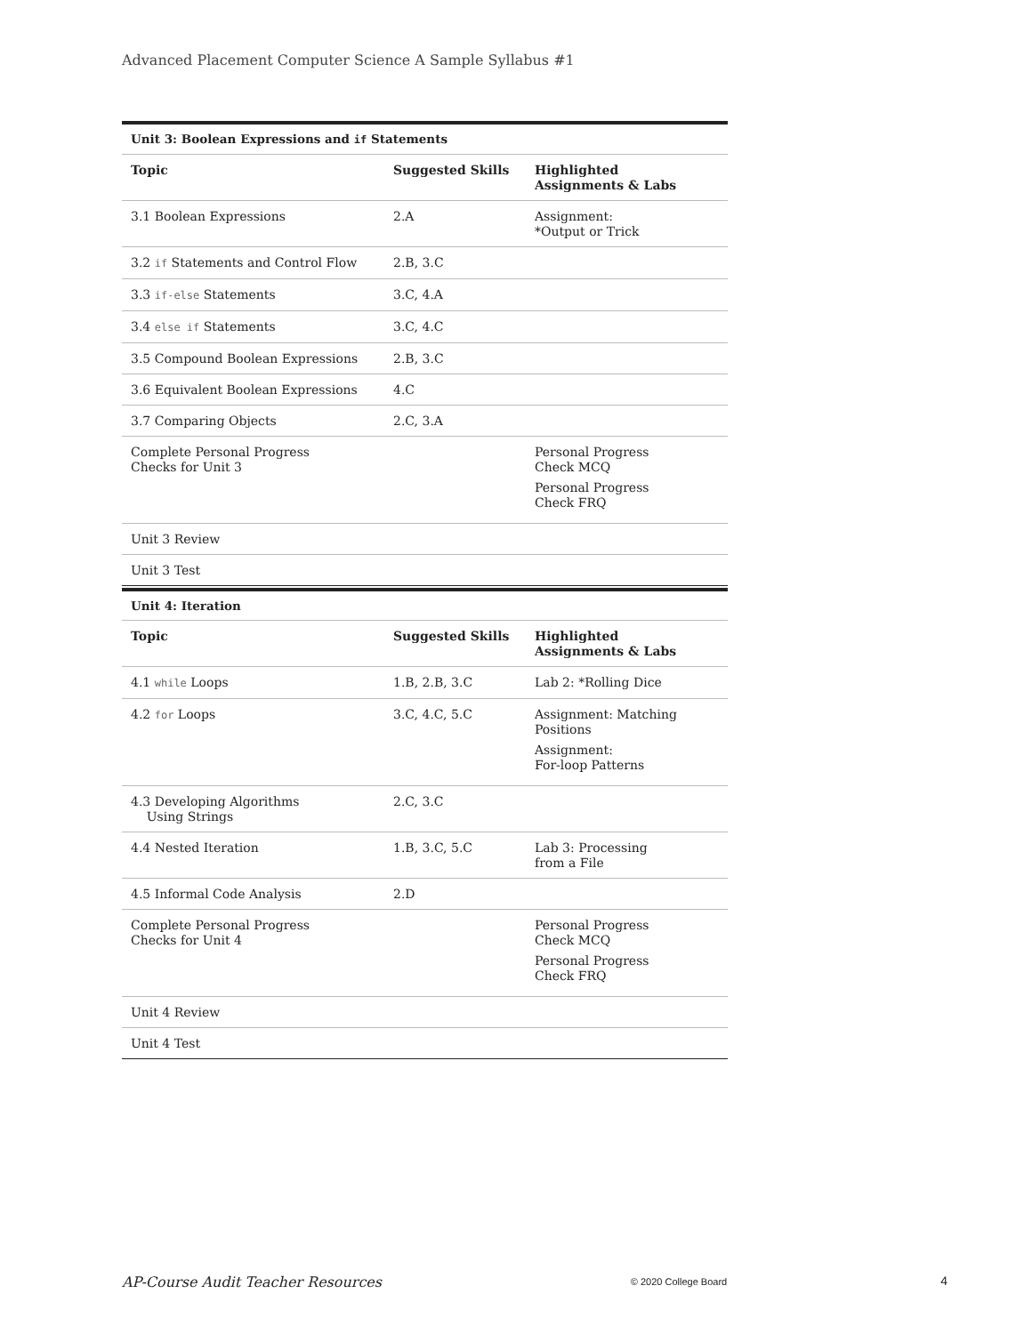Advanced Placement Computer Science A Sample Syllabus #1
| Unit 3: Boolean Expressions and if Statements | | |
| Topic | Suggested Skills | Highlighted Assignments & Labs |
| 3.1 Boolean Expressions | 2.A | Assignment: *Output or Trick |
| 3.2 if Statements and Control Flow | 2.B, 3.C | |
| 3.3 if-else Statements | 3.C, 4.A | |
| 3.4 else if Statements | 3.C, 4.C | |
| 3.5 Compound Boolean Expressions | 2.B, 3.C | |
| 3.6 Equivalent Boolean Expressions | 4.C | |
| 3.7 Comparing Objects | 2.C, 3.A | |
| Complete Personal Progress Checks for Unit 3 | | Personal Progress Check MCQ Personal Progress Check FRQ |
| Unit 3 Review | | |
| Unit 3 Test | | |
| Unit 4: Iteration | | |
| Topic | Suggested Skills | Highlighted Assignments & Labs |
| 4.1 while Loops | 1.B, 2.B, 3.C | Lab 2: *Rolling Dice |
| 4.2 for Loops | 3.C, 4.C, 5.C | Assignment: Matching Positions Assignment: For-loop Patterns |
| 4.3 Developing Algorithms Using Strings | 2.C, 3.C | |
| 4.4 Nested Iteration | 1.B, 3.C, 5.C | Lab 3: Processing from a File |
| 4.5 Informal Code Analysis | 2.D | |
| Complete Personal Progress Checks for Unit 4 | | Personal Progress Check MCQ Personal Progress Check FRQ |
| Unit 4 Review | | |
| Unit 4 Test | | |
AP-Course Audit Teacher Resources © 2020 College Board 4